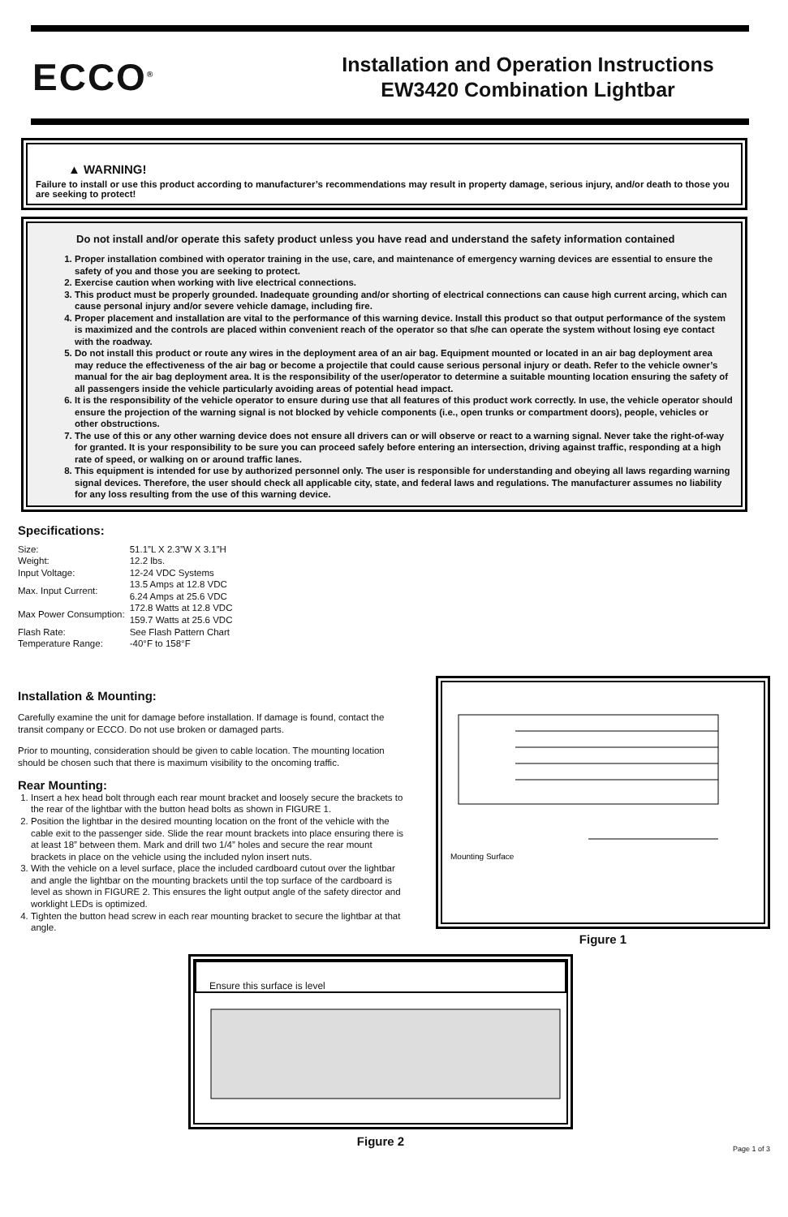ECCO<sup>®</sup>
Installation and Operation Instructions
EW3420 Combination Lightbar
▲ WARNING!
Failure to install or use this product according to manufacturer’s recommendations may result in property damage, serious injury, and/or death to those you are seeking to protect!
Do not install and/or operate this safety product unless you have read and understand the safety information contained
1. Proper installation combined with operator training in the use, care, and maintenance of emergency warning devices are essential to ensure the safety of you and those you are seeking to protect.
2. Exercise caution when working with live electrical connections.
3. This product must be properly grounded. Inadequate grounding and/or shorting of electrical connections can cause high current arcing, which can cause personal injury and/or severe vehicle damage, including fire.
4. Proper placement and installation are vital to the performance of this warning device. Install this product so that output performance of the system is maximized and the controls are placed within convenient reach of the operator so that s/he can operate the system without losing eye contact with the roadway.
5. Do not install this product or route any wires in the deployment area of an air bag. Equipment mounted or located in an air bag deployment area may reduce the effectiveness of the air bag or become a projectile that could cause serious personal injury or death. Refer to the vehicle owner’s manual for the air bag deployment area. It is the responsibility of the user/operator to determine a suitable mounting location ensuring the safety of all passengers inside the vehicle particularly avoiding areas of potential head impact.
6. It is the responsibility of the vehicle operator to ensure during use that all features of this product work correctly. In use, the vehicle operator should ensure the projection of the warning signal is not blocked by vehicle components (i.e., open trunks or compartment doors), people, vehicles or other obstructions.
7. The use of this or any other warning device does not ensure all drivers can or will observe or react to a warning signal. Never take the right-of-way for granted. It is your responsibility to be sure you can proceed safely before entering an intersection, driving against traffic, responding at a high rate of speed, or walking on or around traffic lanes.
8. This equipment is intended for use by authorized personnel only. The user is responsible for understanding and obeying all laws regarding warning signal devices. Therefore, the user should check all applicable city, state, and federal laws and regulations. The manufacturer assumes no liability for any loss resulting from the use of this warning device.
Specifications:
| Size: | 51.1”L X 2.3”W X 3.1”H |
| Weight: | 12.2 lbs. |
| Input Voltage: | 12-24 VDC Systems |
| Max. Input Current: | 13.5 Amps at 12.8 VDC 6.24 Amps at 25.6 VDC |
| Max Power Consumption: | 172.8 Watts at 12.8 VDC 159.7 Watts at 25.6 VDC |
| Flash Rate: | See Flash Pattern Chart |
| Temperature Range: | -40°F to 158°F |
Installation & Mounting:
Carefully examine the unit for damage before installation. If damage is found, contact the transit company or ECCO. Do not use broken or damaged parts.
Prior to mounting, consideration should be given to cable location. The mounting location should be chosen such that there is maximum visibility to the oncoming traffic.
Rear Mounting:
1. Insert a hex head bolt through each rear mount bracket and loosely secure the brackets to the rear of the lightbar with the button head bolts as shown in FIGURE 1.
2. Position the lightbar in the desired mounting location on the front of the vehicle with the cable exit to the passenger side. Slide the rear mount brackets into place ensuring there is at least 18” between them. Mark and drill two 1/4” holes and secure the rear mount brackets in place on the vehicle using the included nylon insert nuts.
3. With the vehicle on a level surface, place the included cardboard cutout over the lightbar and angle the lightbar on the mounting brackets until the top surface of the cardboard is level as shown in FIGURE 2. This ensures the light output angle of the safety director and worklight LEDs is optimized.
4. Tighten the button head screw in each rear mounting bracket to secure the lightbar at that angle.
Mounting Surface
Figure 1
Ensure this surface is level
Figure 2
Page 1 of 3